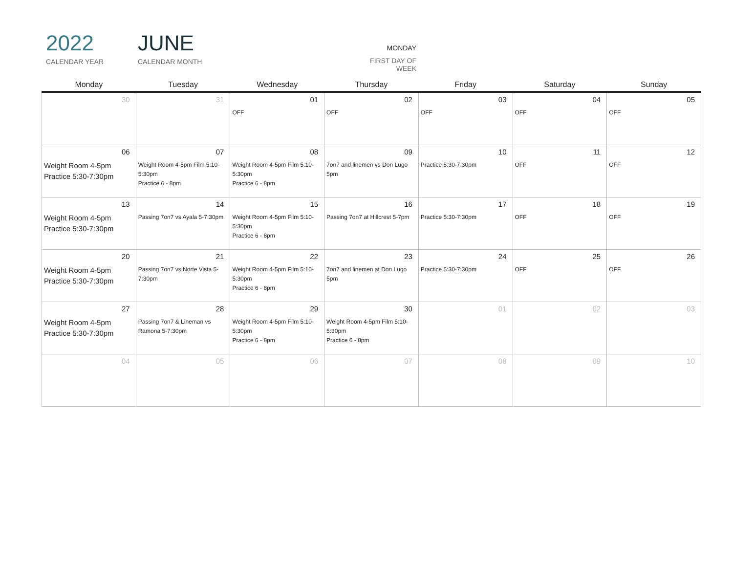2022
CALENDAR YEAR
JUNE
CALENDAR MONTH
MONDAY
FIRST DAY OF WEEK
| Monday | Tuesday | Wednesday | Thursday | Friday | Saturday | Sunday |
| --- | --- | --- | --- | --- | --- | --- |
| 30 | 31 | 01 OFF | 02 OFF | 03 OFF | 04 OFF | 05 OFF |
| 06 Weight Room 4-5pm Practice 5:30-7:30pm | 07 Weight Room 4-5pm Film 5:10-5:30pm Practice 6 - 8pm | 08 Weight Room 4-5pm Film 5:10-5:30pm Practice 6 - 8pm | 09 7on7 and linemen vs Don Lugo 5pm | 10 Practice 5:30-7:30pm | 11 OFF | 12 OFF |
| 13 Weight Room 4-5pm Practice 5:30-7:30pm | 14 Passing 7on7 vs Ayala 5-7:30pm | 15 Weight Room 4-5pm Film 5:10-5:30pm Practice 6 - 8pm | 16 Passing 7on7 at Hillcrest 5-7pm | 17 Practice 5:30-7:30pm | 18 OFF | 19 OFF |
| 20 Weight Room 4-5pm Practice 5:30-7:30pm | 21 Passing 7on7 vs Norte Vista 5-7:30pm | 22 Weight Room 4-5pm Film 5:10-5:30pm Practice 6 - 8pm | 23 7on7 and linemen at Don Lugo 5pm | 24 Practice 5:30-7:30pm | 25 OFF | 26 OFF |
| 27 Weight Room 4-5pm Practice 5:30-7:30pm | 28 Passing 7on7 & Lineman vs Ramona 5-7:30pm | 29 Weight Room 4-5pm Film 5:10-5:30pm Practice 6 - 8pm | 30 Weight Room 4-5pm Film 5:10-5:30pm Practice 6 - 8pm | 01 | 02 | 03 |
| 04 | 05 | 06 | 07 | 08 | 09 | 10 |